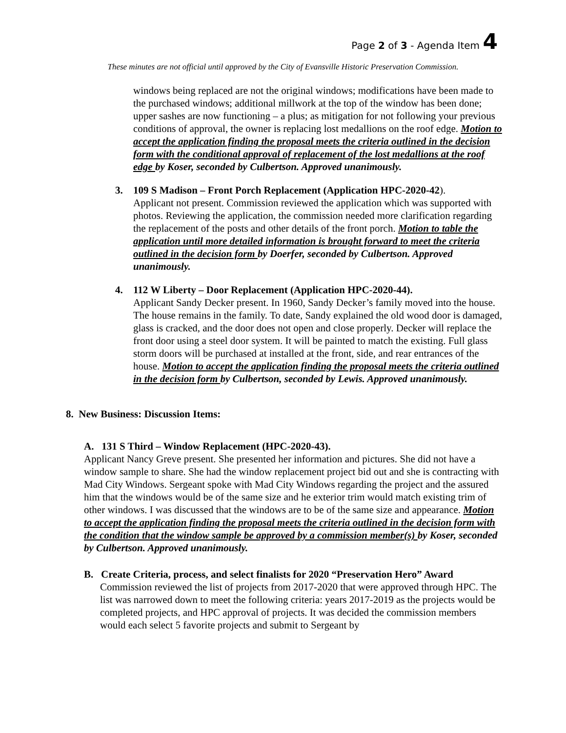Page 2 of 3 - Agenda Item 4
These minutes are not official until approved by the City of Evansville Historic Preservation Commission.
windows being replaced are not the original windows; modifications have been made to the purchased windows; additional millwork at the top of the window has been done; upper sashes are now functioning – a plus; as mitigation for not following your previous conditions of approval, the owner is replacing lost medallions on the roof edge. Motion to accept the application finding the proposal meets the criteria outlined in the decision form with the conditional approval of replacement of the lost medallions at the roof edge by Koser, seconded by Culbertson. Approved unanimously.
3. 109 S Madison – Front Porch Replacement (Application HPC-2020-42).
Applicant not present. Commission reviewed the application which was supported with photos. Reviewing the application, the commission needed more clarification regarding the replacement of the posts and other details of the front porch. Motion to table the application until more detailed information is brought forward to meet the criteria outlined in the decision form by Doerfer, seconded by Culbertson. Approved unanimously.
4. 112 W Liberty – Door Replacement (Application HPC-2020-44).
Applicant Sandy Decker present. In 1960, Sandy Decker’s family moved into the house. The house remains in the family. To date, Sandy explained the old wood door is damaged, glass is cracked, and the door does not open and close properly. Decker will replace the front door using a steel door system. It will be painted to match the existing. Full glass storm doors will be purchased at installed at the front, side, and rear entrances of the house. Motion to accept the application finding the proposal meets the criteria outlined in the decision form by Culbertson, seconded by Lewis. Approved unanimously.
8. New Business: Discussion Items:
A. 131 S Third – Window Replacement (HPC-2020-43).
Applicant Nancy Greve present. She presented her information and pictures. She did not have a window sample to share. She had the window replacement project bid out and she is contracting with Mad City Windows. Sergeant spoke with Mad City Windows regarding the project and the assured him that the windows would be of the same size and he exterior trim would match existing trim of other windows. I was discussed that the windows are to be of the same size and appearance. Motion to accept the application finding the proposal meets the criteria outlined in the decision form with the condition that the window sample be approved by a commission member(s) by Koser, seconded by Culbertson. Approved unanimously.
B. Create Criteria, process, and select finalists for 2020 “Preservation Hero” Award
Commission reviewed the list of projects from 2017-2020 that were approved through HPC. The list was narrowed down to meet the following criteria: years 2017-2019 as the projects would be completed projects, and HPC approval of projects. It was decided the commission members would each select 5 favorite projects and submit to Sergeant by